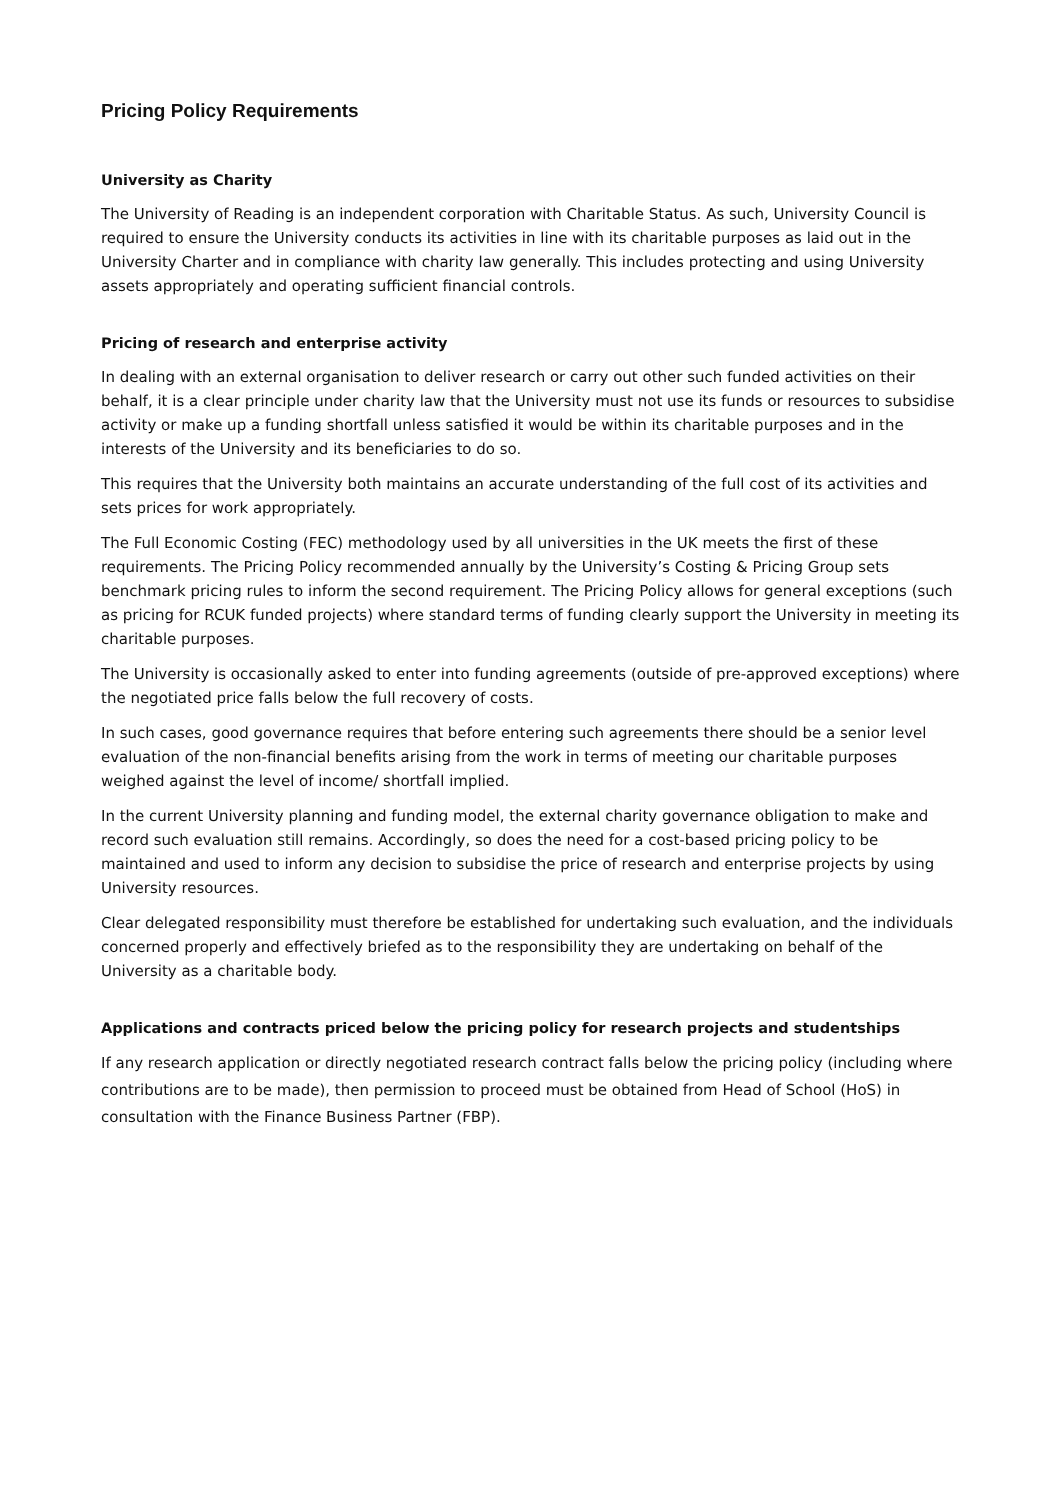Pricing Policy Requirements
University as Charity
The University of Reading is an independent corporation with Charitable Status. As such, University Council is required to ensure the University conducts its activities in line with its charitable purposes as laid out in the University Charter and in compliance with charity law generally. This includes protecting and using University assets appropriately and operating sufficient financial controls.
Pricing of research and enterprise activity
In dealing with an external organisation to deliver research or carry out other such funded activities on their behalf, it is a clear principle under charity law that the University must not use its funds or resources to subsidise activity or make up a funding shortfall unless satisfied it would be within its charitable purposes and in the interests of the University and its beneficiaries to do so.
This requires that the University both maintains an accurate understanding of the full cost of its activities and sets prices for work appropriately.
The Full Economic Costing (FEC) methodology used by all universities in the UK meets the first of these requirements. The Pricing Policy recommended annually by the University’s Costing & Pricing Group sets benchmark pricing rules to inform the second requirement. The Pricing Policy allows for general exceptions (such as pricing for RCUK funded projects) where standard terms of funding clearly support the University in meeting its charitable purposes.
The University is occasionally asked to enter into funding agreements (outside of pre-approved exceptions) where the negotiated price falls below the full recovery of costs.
In such cases, good governance requires that before entering such agreements there should be a senior level evaluation of the non-financial benefits arising from the work in terms of meeting our charitable purposes weighed against the level of income/ shortfall implied.
In the current University planning and funding model, the external charity governance obligation to make and record such evaluation still remains. Accordingly, so does the need for a cost-based pricing policy to be maintained and used to inform any decision to subsidise the price of research and enterprise projects by using University resources.
Clear delegated responsibility must therefore be established for undertaking such evaluation, and the individuals concerned properly and effectively briefed as to the responsibility they are undertaking on behalf of the University as a charitable body.
Applications and contracts priced below the pricing policy for research projects and studentships
If any research application or directly negotiated research contract falls below the pricing policy (including where contributions are to be made), then permission to proceed must be obtained from Head of School (HoS) in consultation with the Finance Business Partner (FBP).